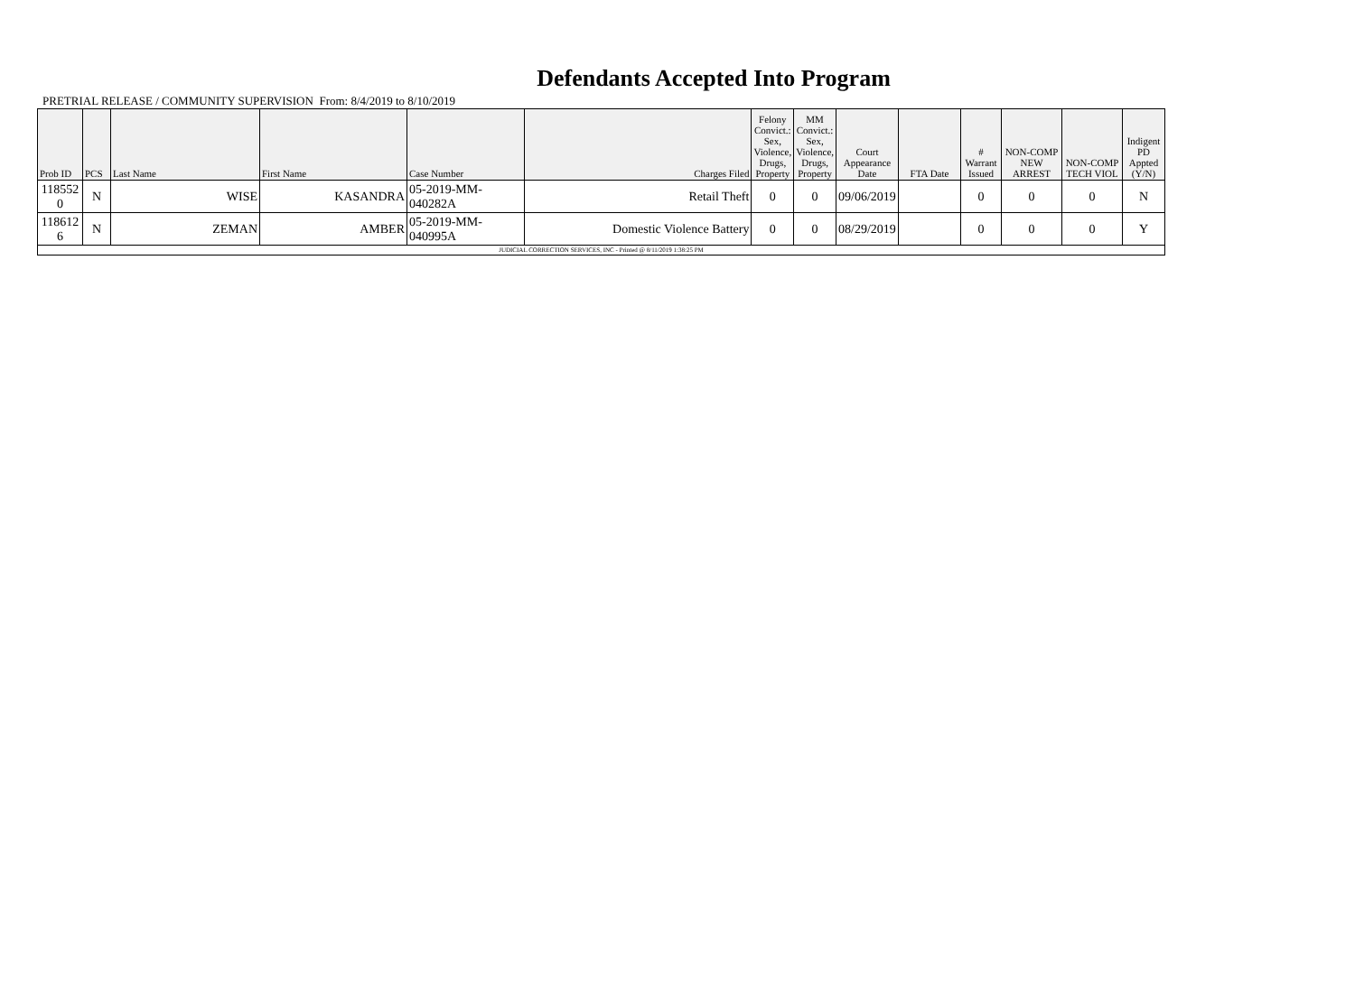Defendants Accepted Into Program
PRETRIAL RELEASE / COMMUNITY SUPERVISION From: 8/4/2019 to 8/10/2019
| Prob ID | PCS | Last Name | First Name | Case Number | Charges Filed | Felony Convict.: Sex, Violence, Drugs, Property | MM Convict.: Sex, Violence, Drugs, Property | Court Appearance Date | FTA Date | # Warrant Issued | NON-COMP NEW ARREST | NON-COMP TECH VIOL | Indigent PD Appted (Y/N) |
| --- | --- | --- | --- | --- | --- | --- | --- | --- | --- | --- | --- | --- | --- |
| 118552 0 | N | WISE | KASANDRA | 05-2019-MM-040282A | Retail Theft | 0 | 0 | 09/06/2019 | | 0 | 0 | 0 | N |
| 118612 6 | N | ZEMAN | AMBER | 05-2019-MM-040995A | Domestic Violence Battery | 0 | 0 | 08/29/2019 | | 0 | 0 | 0 | Y |
| JUDICIAL CORRECTION SERVICES, INC - Printed @ 8/11/2019 1:38:25 PM | | | | | | | | | | | | | |